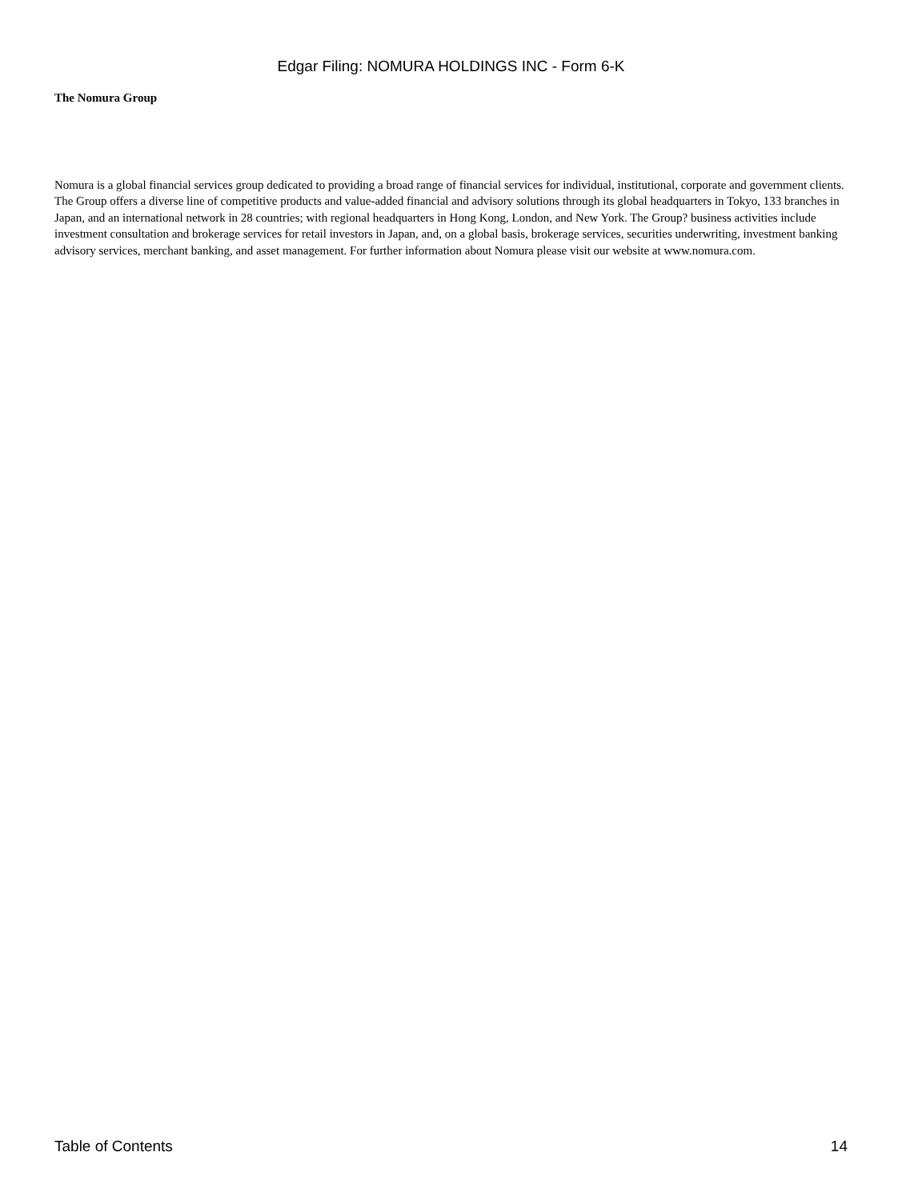Edgar Filing: NOMURA HOLDINGS INC - Form 6-K
The Nomura Group
Nomura is a global financial services group dedicated to providing a broad range of financial services for individual, institutional, corporate and government clients. The Group offers a diverse line of competitive products and value-added financial and advisory solutions through its global headquarters in Tokyo, 133 branches in Japan, and an international network in 28 countries; with regional headquarters in Hong Kong, London, and New York. The Group? business activities include investment consultation and brokerage services for retail investors in Japan, and, on a global basis, brokerage services, securities underwriting, investment banking advisory services, merchant banking, and asset management. For further information about Nomura please visit our website at www.nomura.com.
Table of Contents 14